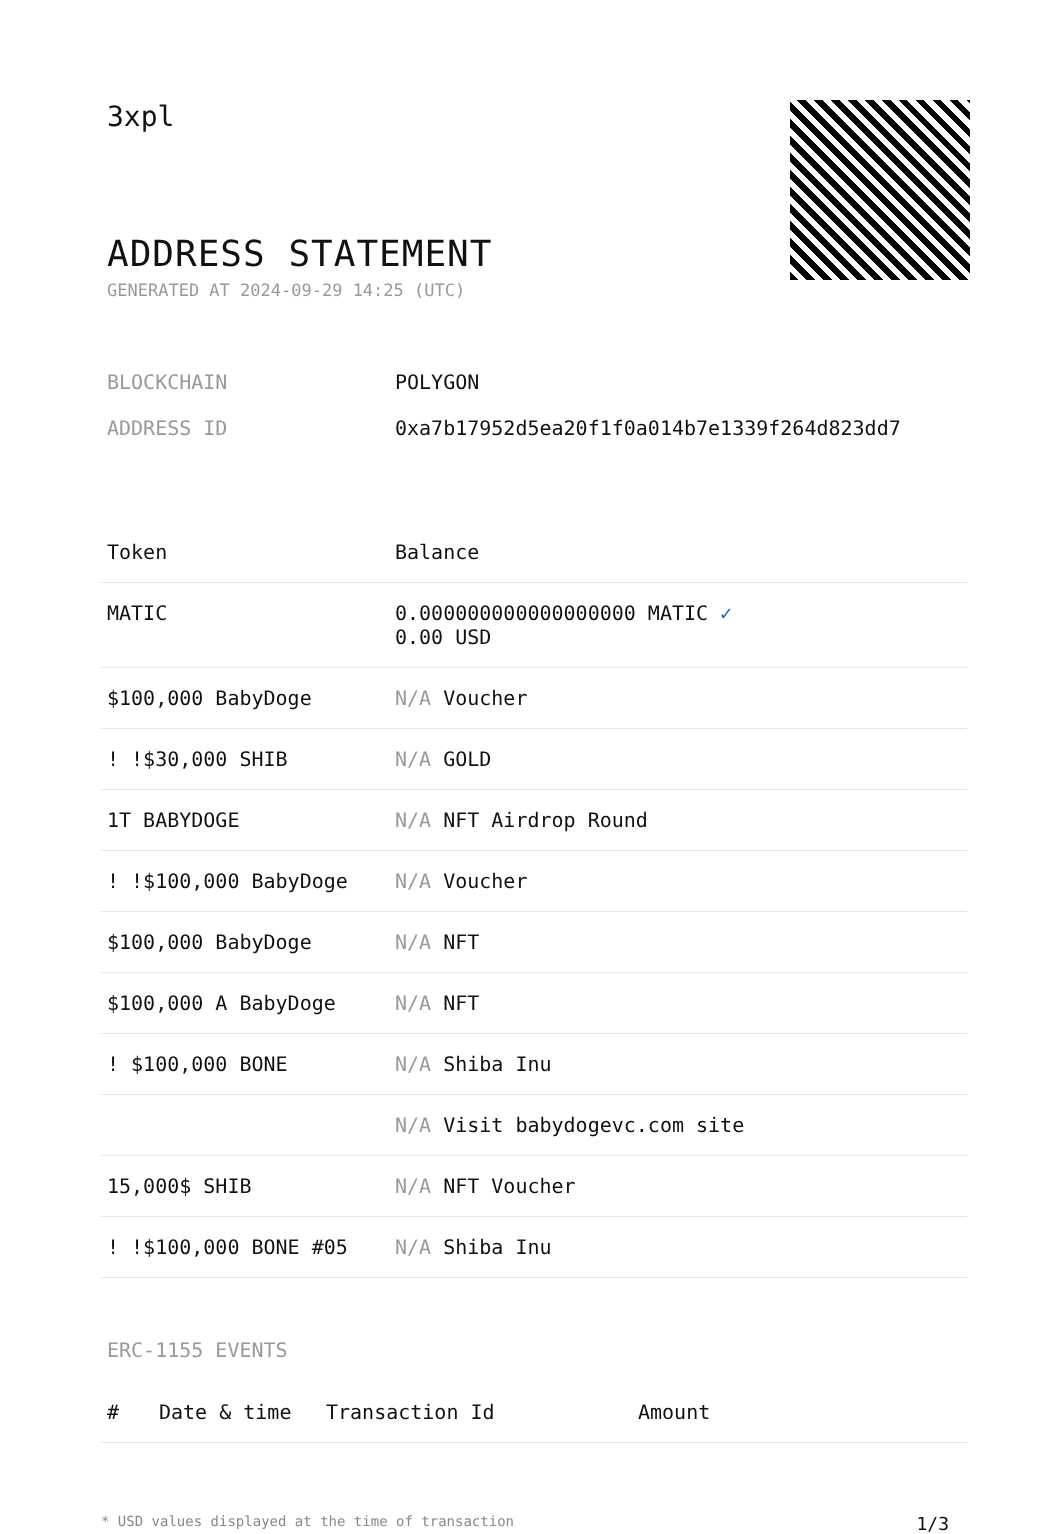3xpl
ADDRESS STATEMENT
GENERATED AT 2024-09-29 14:25 (UTC)
BLOCKCHAIN POLYGON
ADDRESS ID 0xa7b17952d5ea20f1f0a014b7e1339f264d823dd7
| Token | Balance |
| --- | --- |
| MATIC | 0.000000000000000000 MATIC ✓ 0.00 USD |
| $100,000 BabyDoge | N/A Voucher |
| ! !$30,000 SHIB | N/A GOLD |
| 1T BABYDOGE | N/A NFT Airdrop Round |
| ! !$100,000 BabyDoge | N/A Voucher |
| $100,000 BabyDoge | N/A NFT |
| $100,000 A BabyDoge | N/A NFT |
| ! $100,000 BONE | N/A Shiba Inu |
| | N/A Visit babydogevc.com site |
| 15,000$ SHIB | N/A NFT Voucher |
| ! !$100,000 BONE #05 | N/A Shiba Inu |
ERC-1155 EVENTS
| # | Date & time | Transaction Id | Amount |
| --- | --- | --- | --- |
* USD values displayed at the time of transaction 1/3